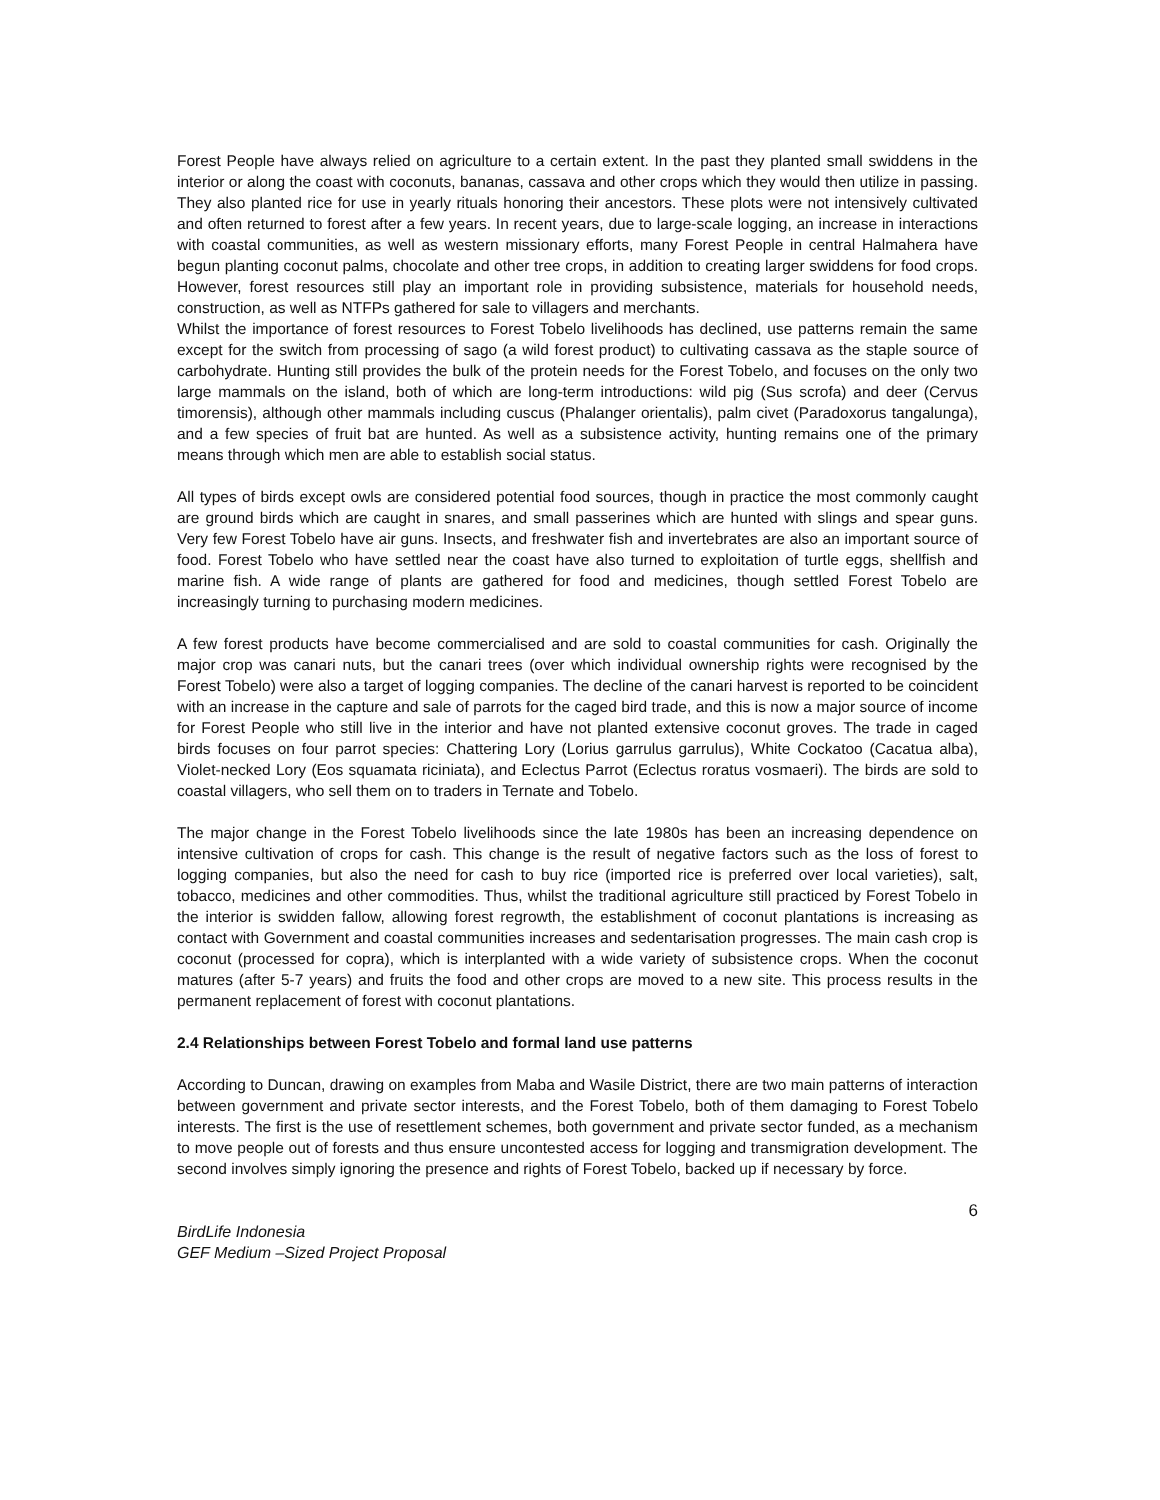Forest People have always relied on agriculture to a certain extent. In the past they planted small swiddens in the interior or along the coast with coconuts, bananas, cassava and other crops which they would then utilize in passing. They also planted rice for use in yearly rituals honoring their ancestors. These plots were not intensively cultivated and often returned to forest after a few years. In recent years, due to large-scale logging, an increase in interactions with coastal communities, as well as western missionary efforts, many Forest People in central Halmahera have begun planting coconut palms, chocolate and other tree crops, in addition to creating larger swiddens for food crops. However, forest resources still play an important role in providing subsistence, materials for household needs, construction, as well as NTFPs gathered for sale to villagers and merchants.
Whilst the importance of forest resources to Forest Tobelo livelihoods has declined, use patterns remain the same except for the switch from processing of sago (a wild forest product) to cultivating cassava as the staple source of carbohydrate. Hunting still provides the bulk of the protein needs for the Forest Tobelo, and focuses on the only two large mammals on the island, both of which are long-term introductions: wild pig (Sus scrofa) and deer (Cervus timorensis), although other mammals including cuscus (Phalanger orientalis), palm civet (Paradoxorus tangalunga), and a few species of fruit bat are hunted. As well as a subsistence activity, hunting remains one of the primary means through which men are able to establish social status.
All types of birds except owls are considered potential food sources, though in practice the most commonly caught are ground birds which are caught in snares, and small passerines which are hunted with slings and spear guns. Very few Forest Tobelo have air guns. Insects, and freshwater fish and invertebrates are also an important source of food. Forest Tobelo who have settled near the coast have also turned to exploitation of turtle eggs, shellfish and marine fish. A wide range of plants are gathered for food and medicines, though settled Forest Tobelo are increasingly turning to purchasing modern medicines.
A few forest products have become commercialised and are sold to coastal communities for cash. Originally the major crop was canari nuts, but the canari trees (over which individual ownership rights were recognised by the Forest Tobelo) were also a target of logging companies. The decline of the canari harvest is reported to be coincident with an increase in the capture and sale of parrots for the caged bird trade, and this is now a major source of income for Forest People who still live in the interior and have not planted extensive coconut groves. The trade in caged birds focuses on four parrot species: Chattering Lory (Lorius garrulus garrulus), White Cockatoo (Cacatua alba), Violet-necked Lory (Eos squamata riciniata), and Eclectus Parrot (Eclectus roratus vosmaeri). The birds are sold to coastal villagers, who sell them on to traders in Ternate and Tobelo.
The major change in the Forest Tobelo livelihoods since the late 1980s has been an increasing dependence on intensive cultivation of crops for cash. This change is the result of negative factors such as the loss of forest to logging companies, but also the need for cash to buy rice (imported rice is preferred over local varieties), salt, tobacco, medicines and other commodities. Thus, whilst the traditional agriculture still practiced by Forest Tobelo in the interior is swidden fallow, allowing forest regrowth, the establishment of coconut plantations is increasing as contact with Government and coastal communities increases and sedentarisation progresses. The main cash crop is coconut (processed for copra), which is interplanted with a wide variety of subsistence crops. When the coconut matures (after 5-7 years) and fruits the food and other crops are moved to a new site. This process results in the permanent replacement of forest with coconut plantations.
2.4 Relationships between Forest Tobelo and formal land use patterns
According to Duncan, drawing on examples from Maba and Wasile District, there are two main patterns of interaction between government and private sector interests, and the Forest Tobelo, both of them damaging to Forest Tobelo interests. The first is the use of resettlement schemes, both government and private sector funded, as a mechanism to move people out of forests and thus ensure uncontested access for logging and transmigration development. The second involves simply ignoring the presence and rights of Forest Tobelo, backed up if necessary by force.
6
BirdLife Indonesia
GEF Medium –Sized Project Proposal